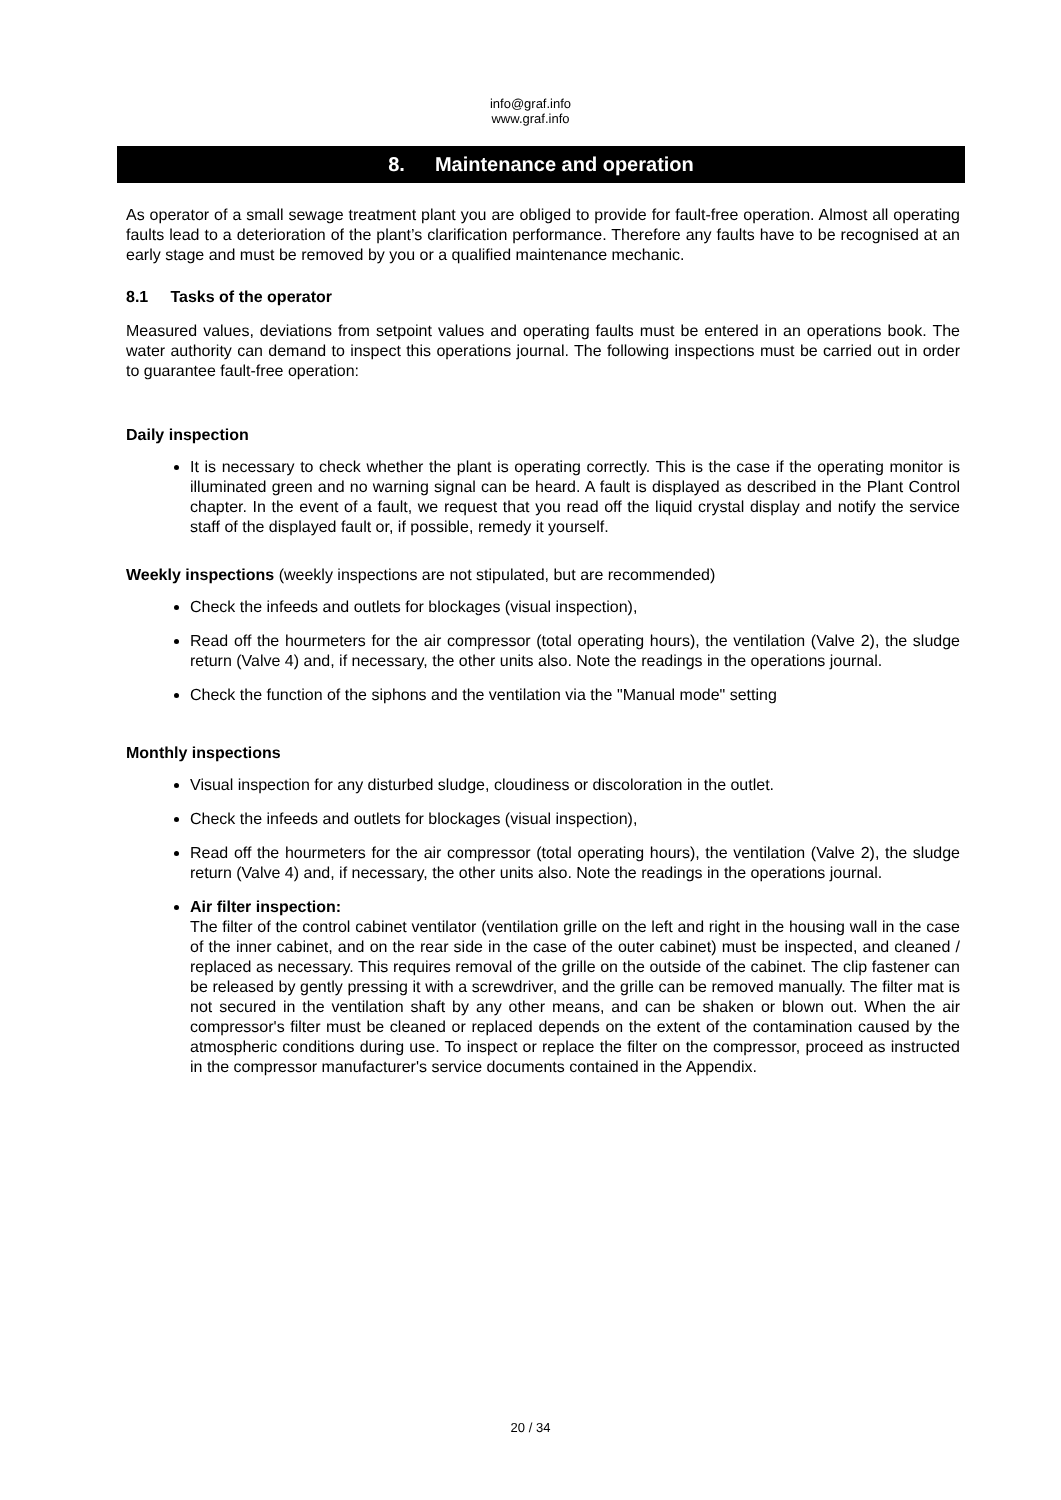info@graf.info
www.graf.info
8. Maintenance and operation
As operator of a small sewage treatment plant you are obliged to provide for fault-free operation. Almost all operating faults lead to a deterioration of the plant’s clarification performance. Therefore any faults have to be recognised at an early stage and must be removed by you or a qualified maintenance mechanic.
8.1 Tasks of the operator
Measured values, deviations from setpoint values and operating faults must be entered in an operations book. The water authority can demand to inspect this operations journal. The following inspections must be carried out in order to guarantee fault-free operation:
Daily inspection
It is necessary to check whether the plant is operating correctly. This is the case if the operating monitor is illuminated green and no warning signal can be heard. A fault is displayed as described in the Plant Control chapter. In the event of a fault, we request that you read off the liquid crystal display and notify the service staff of the displayed fault or, if possible, remedy it yourself.
Weekly inspections (weekly inspections are not stipulated, but are recommended)
Check the infeeds and outlets for blockages (visual inspection),
Read off the hourmeters for the air compressor (total operating hours), the ventilation (Valve 2), the sludge return (Valve 4) and, if necessary, the other units also. Note the readings in the operations journal.
Check the function of the siphons and the ventilation via the "Manual mode" setting
Monthly inspections
Visual inspection for any disturbed sludge, cloudiness or discoloration in the outlet.
Check the infeeds and outlets for blockages (visual inspection),
Read off the hourmeters for the air compressor (total operating hours), the ventilation (Valve 2), the sludge return (Valve 4) and, if necessary, the other units also. Note the readings in the operations journal.
Air filter inspection:
The filter of the control cabinet ventilator (ventilation grille on the left and right in the housing wall in the case of the inner cabinet, and on the rear side in the case of the outer cabinet) must be inspected, and cleaned / replaced as necessary. This requires removal of the grille on the outside of the cabinet. The clip fastener can be released by gently pressing it with a screwdriver, and the grille can be removed manually. The filter mat is not secured in the ventilation shaft by any other means, and can be shaken or blown out. When the air compressor's filter must be cleaned or replaced depends on the extent of the contamination caused by the atmospheric conditions during use. To inspect or replace the filter on the compressor, proceed as instructed in the compressor manufacturer's service documents contained in the Appendix.
20 / 34